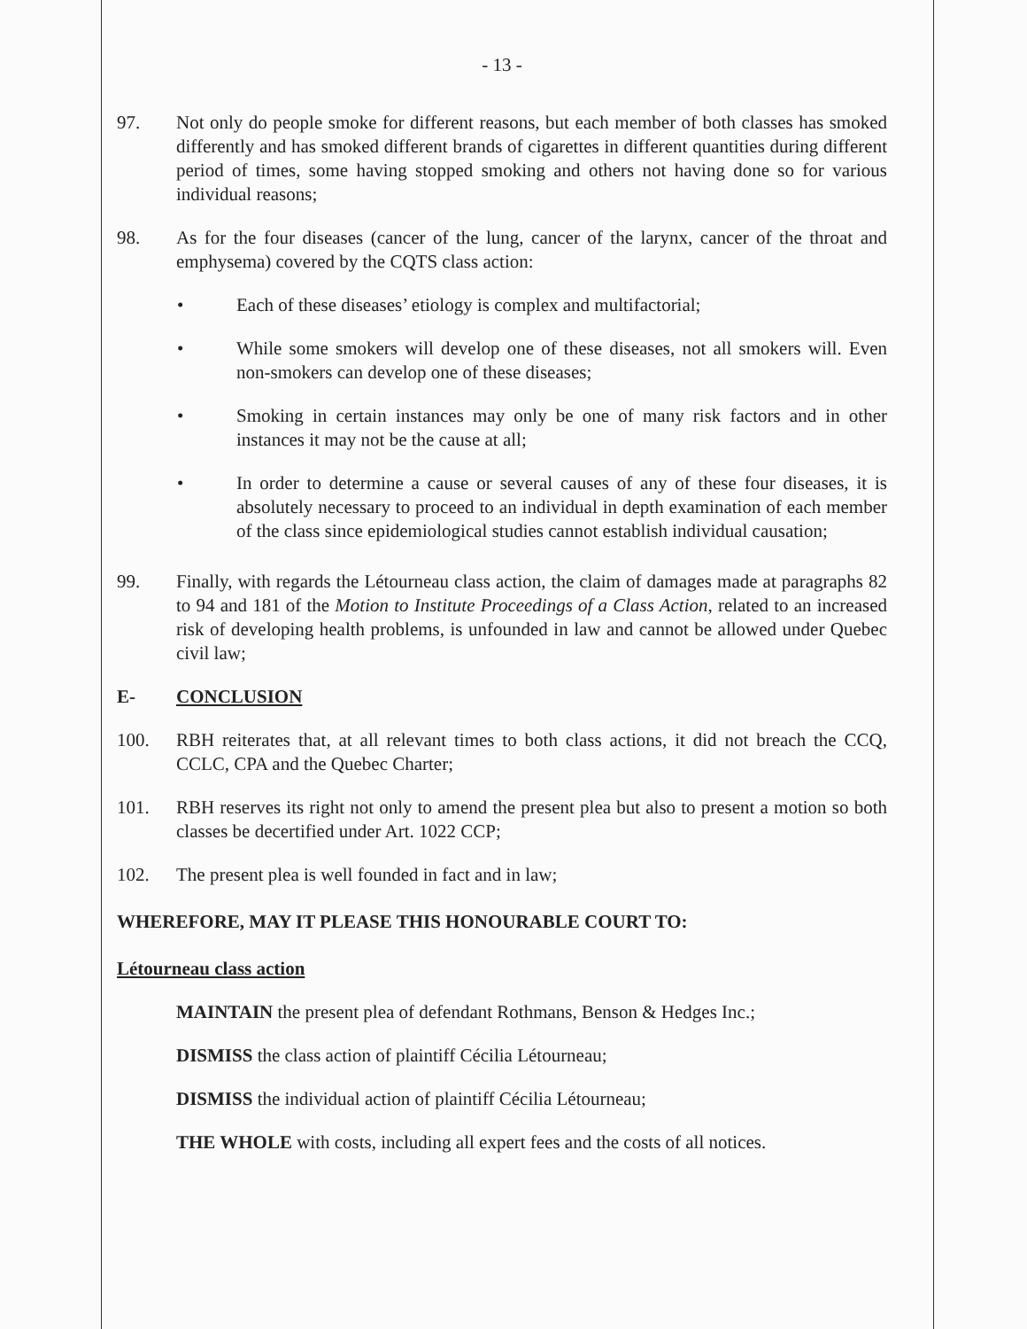- 13 -
97. Not only do people smoke for different reasons, but each member of both classes has smoked differently and has smoked different brands of cigarettes in different quantities during different period of times, some having stopped smoking and others not having done so for various individual reasons;
98. As for the four diseases (cancer of the lung, cancer of the larynx, cancer of the throat and emphysema) covered by the CQTS class action:
• Each of these diseases’ etiology is complex and multifactorial;
• While some smokers will develop one of these diseases, not all smokers will. Even non-smokers can develop one of these diseases;
• Smoking in certain instances may only be one of many risk factors and in other instances it may not be the cause at all;
• In order to determine a cause or several causes of any of these four diseases, it is absolutely necessary to proceed to an individual in depth examination of each member of the class since epidemiological studies cannot establish individual causation;
99. Finally, with regards the Létourneau class action, the claim of damages made at paragraphs 82 to 94 and 181 of the Motion to Institute Proceedings of a Class Action, related to an increased risk of developing health problems, is unfounded in law and cannot be allowed under Quebec civil law;
E- CONCLUSION
100. RBH reiterates that, at all relevant times to both class actions, it did not breach the CCQ, CCLC, CPA and the Quebec Charter;
101. RBH reserves its right not only to amend the present plea but also to present a motion so both classes be decertified under Art. 1022 CCP;
102. The present plea is well founded in fact and in law;
WHEREFORE, MAY IT PLEASE THIS HONOURABLE COURT TO:
Létourneau class action
MAINTAIN the present plea of defendant Rothmans, Benson & Hedges Inc.;
DISMISS the class action of plaintiff Cécilia Létourneau;
DISMISS the individual action of plaintiff Cécilia Létourneau;
THE WHOLE with costs, including all expert fees and the costs of all notices.